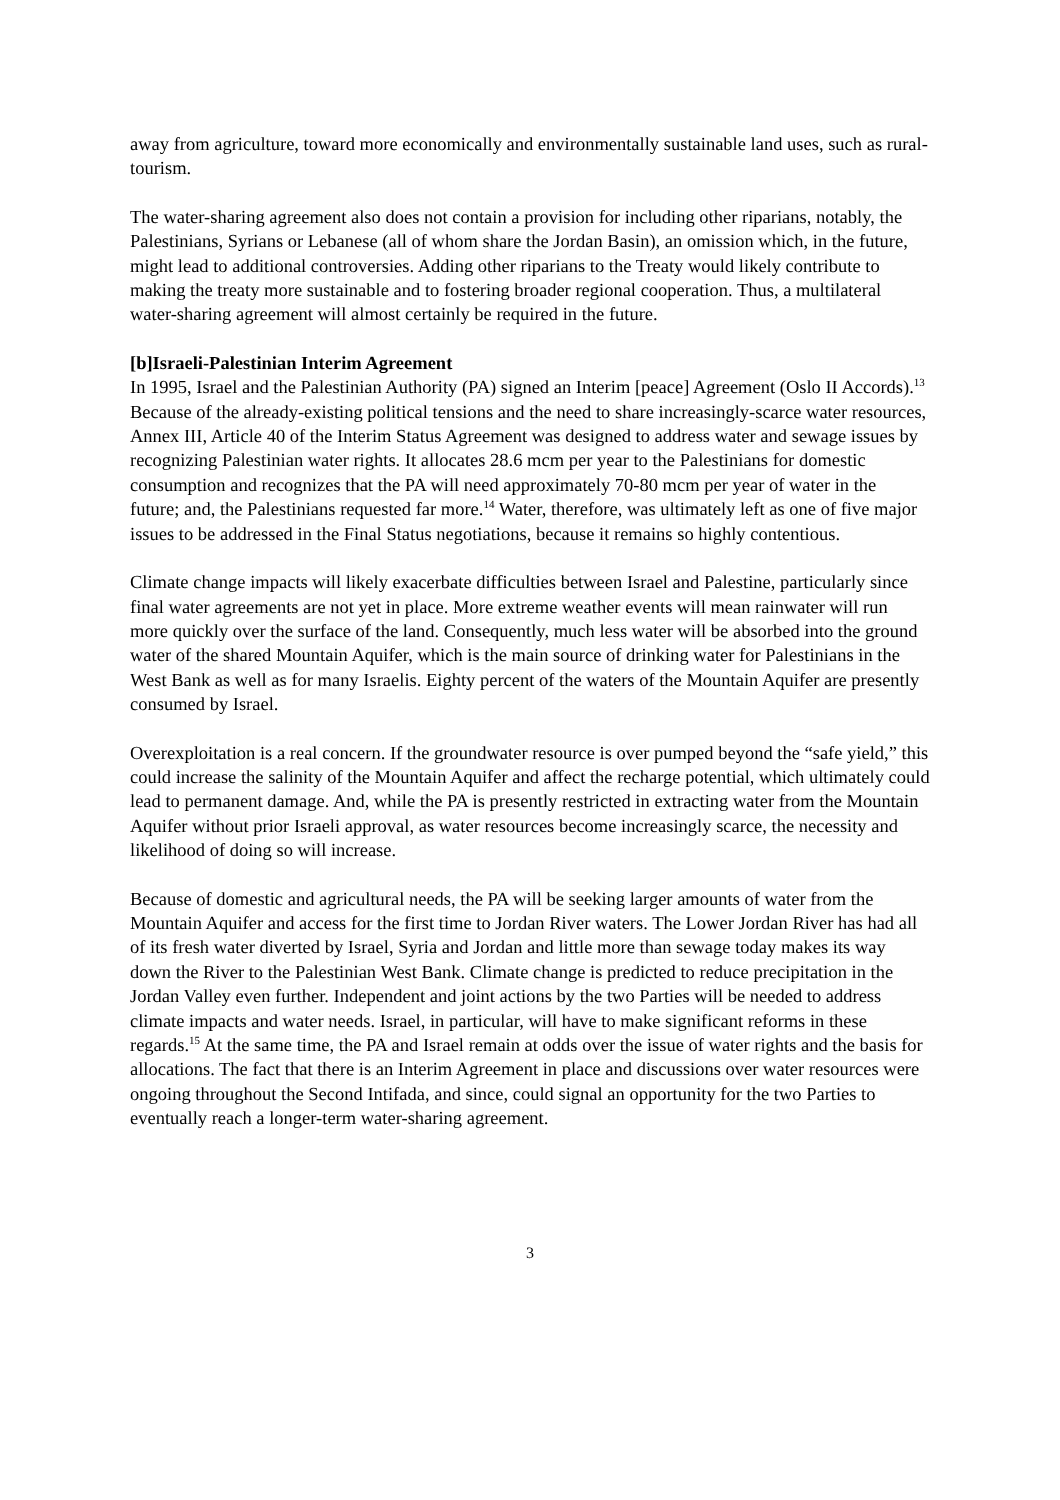away from agriculture, toward more economically and environmentally sustainable land uses, such as rural-tourism.
The water-sharing agreement also does not contain a provision for including other riparians, notably, the Palestinians, Syrians or Lebanese (all of whom share the Jordan Basin), an omission which, in the future, might lead to additional controversies. Adding other riparians to the Treaty would likely contribute to making the treaty more sustainable and to fostering broader regional cooperation. Thus, a multilateral water-sharing agreement will almost certainly be required in the future.
[b]Israeli-Palestinian Interim Agreement
In 1995, Israel and the Palestinian Authority (PA) signed an Interim [peace] Agreement (Oslo II Accords).<sup>13</sup> Because of the already-existing political tensions and the need to share increasingly-scarce water resources, Annex III, Article 40 of the Interim Status Agreement was designed to address water and sewage issues by recognizing Palestinian water rights. It allocates 28.6 mcm per year to the Palestinians for domestic consumption and recognizes that the PA will need approximately 70-80 mcm per year of water in the future; and, the Palestinians requested far more.<sup>14</sup> Water, therefore, was ultimately left as one of five major issues to be addressed in the Final Status negotiations, because it remains so highly contentious.
Climate change impacts will likely exacerbate difficulties between Israel and Palestine, particularly since final water agreements are not yet in place. More extreme weather events will mean rainwater will run more quickly over the surface of the land. Consequently, much less water will be absorbed into the ground water of the shared Mountain Aquifer, which is the main source of drinking water for Palestinians in the West Bank as well as for many Israelis. Eighty percent of the waters of the Mountain Aquifer are presently consumed by Israel.
Overexploitation is a real concern. If the groundwater resource is over pumped beyond the “safe yield,” this could increase the salinity of the Mountain Aquifer and affect the recharge potential, which ultimately could lead to permanent damage. And, while the PA is presently restricted in extracting water from the Mountain Aquifer without prior Israeli approval, as water resources become increasingly scarce, the necessity and likelihood of doing so will increase.
Because of domestic and agricultural needs, the PA will be seeking larger amounts of water from the Mountain Aquifer and access for the first time to Jordan River waters. The Lower Jordan River has had all of its fresh water diverted by Israel, Syria and Jordan and little more than sewage today makes its way down the River to the Palestinian West Bank. Climate change is predicted to reduce precipitation in the Jordan Valley even further. Independent and joint actions by the two Parties will be needed to address climate impacts and water needs. Israel, in particular, will have to make significant reforms in these regards.<sup>15</sup> At the same time, the PA and Israel remain at odds over the issue of water rights and the basis for allocations. The fact that there is an Interim Agreement in place and discussions over water resources were ongoing throughout the Second Intifada, and since, could signal an opportunity for the two Parties to eventually reach a longer-term water-sharing agreement.
3